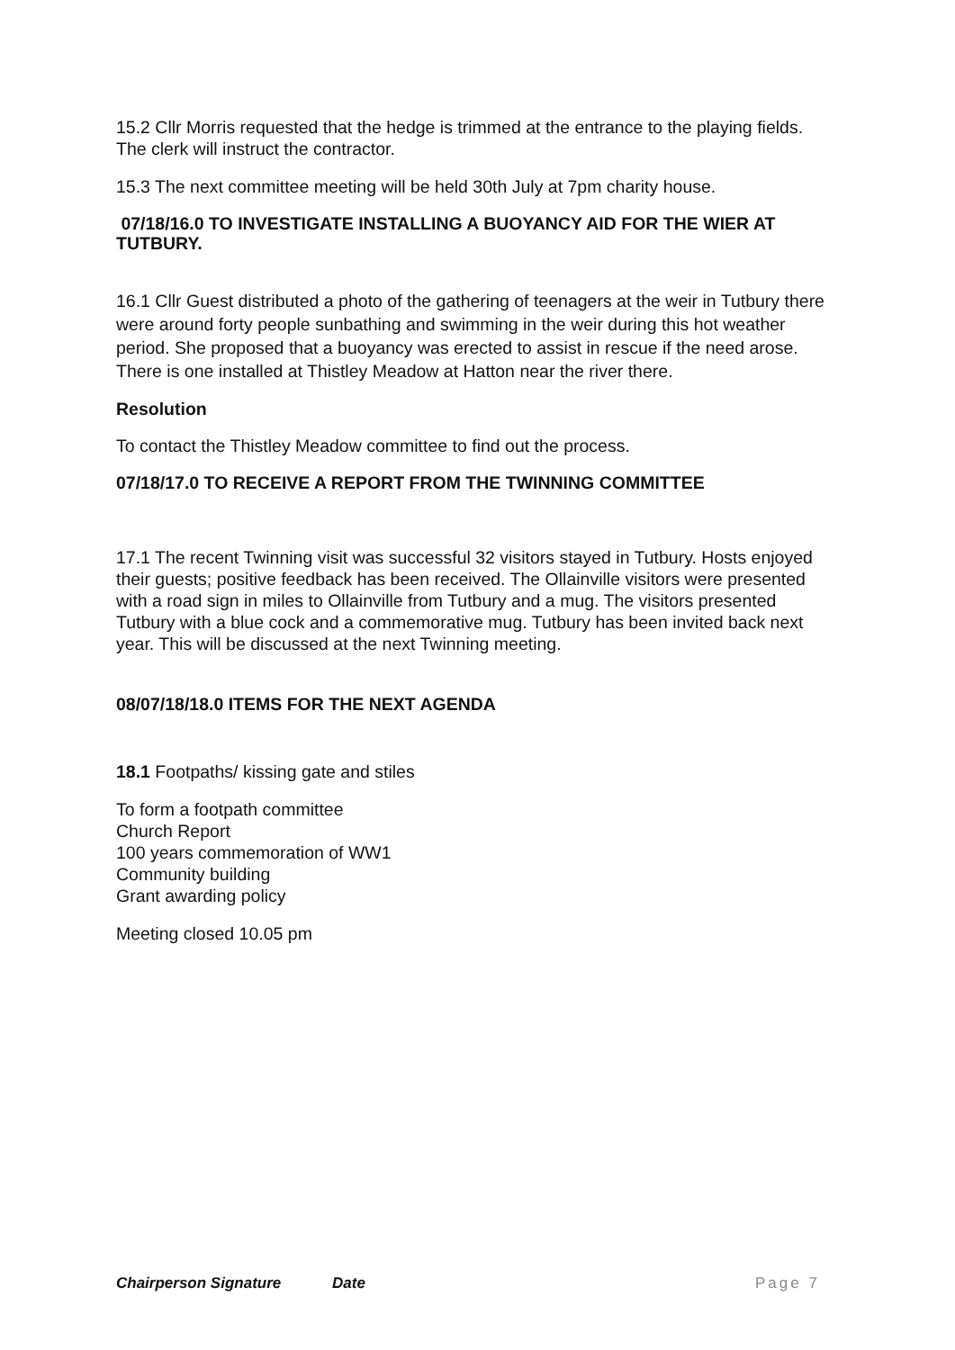15.2 Cllr Morris requested that the hedge is trimmed at the entrance to the playing fields. The clerk will instruct the contractor.
15.3 The next committee meeting will be held 30th July at 7pm charity house.
07/18/16.0 TO INVESTIGATE INSTALLING A BUOYANCY AID FOR THE WIER AT TUTBURY.
16.1 Cllr Guest distributed a photo of the gathering of teenagers at the weir in Tutbury there were around forty people sunbathing and swimming in the weir during this hot weather period. She proposed that a buoyancy was erected to assist in rescue if the need arose. There is one installed at Thistley Meadow at Hatton near the river there.
Resolution
To contact the Thistley Meadow committee to find out the process.
07/18/17.0 TO RECEIVE A REPORT FROM THE TWINNING COMMITTEE
17.1 The recent Twinning visit was successful 32 visitors stayed in Tutbury. Hosts enjoyed their guests; positive feedback has been received. The Ollainville visitors were presented with a road sign in miles to Ollainville from Tutbury and a mug. The visitors presented Tutbury with a blue cock and a commemorative mug. Tutbury has been invited back next year. This will be discussed at the next Twinning meeting.
08/07/18/18.0 ITEMS FOR THE NEXT AGENDA
18.1 Footpaths/ kissing gate and stiles
To form a footpath committee
Church Report
100 years commemoration of WW1
Community building
Grant awarding policy
Meeting closed 10.05 pm
Chairperson Signature Date Page 7